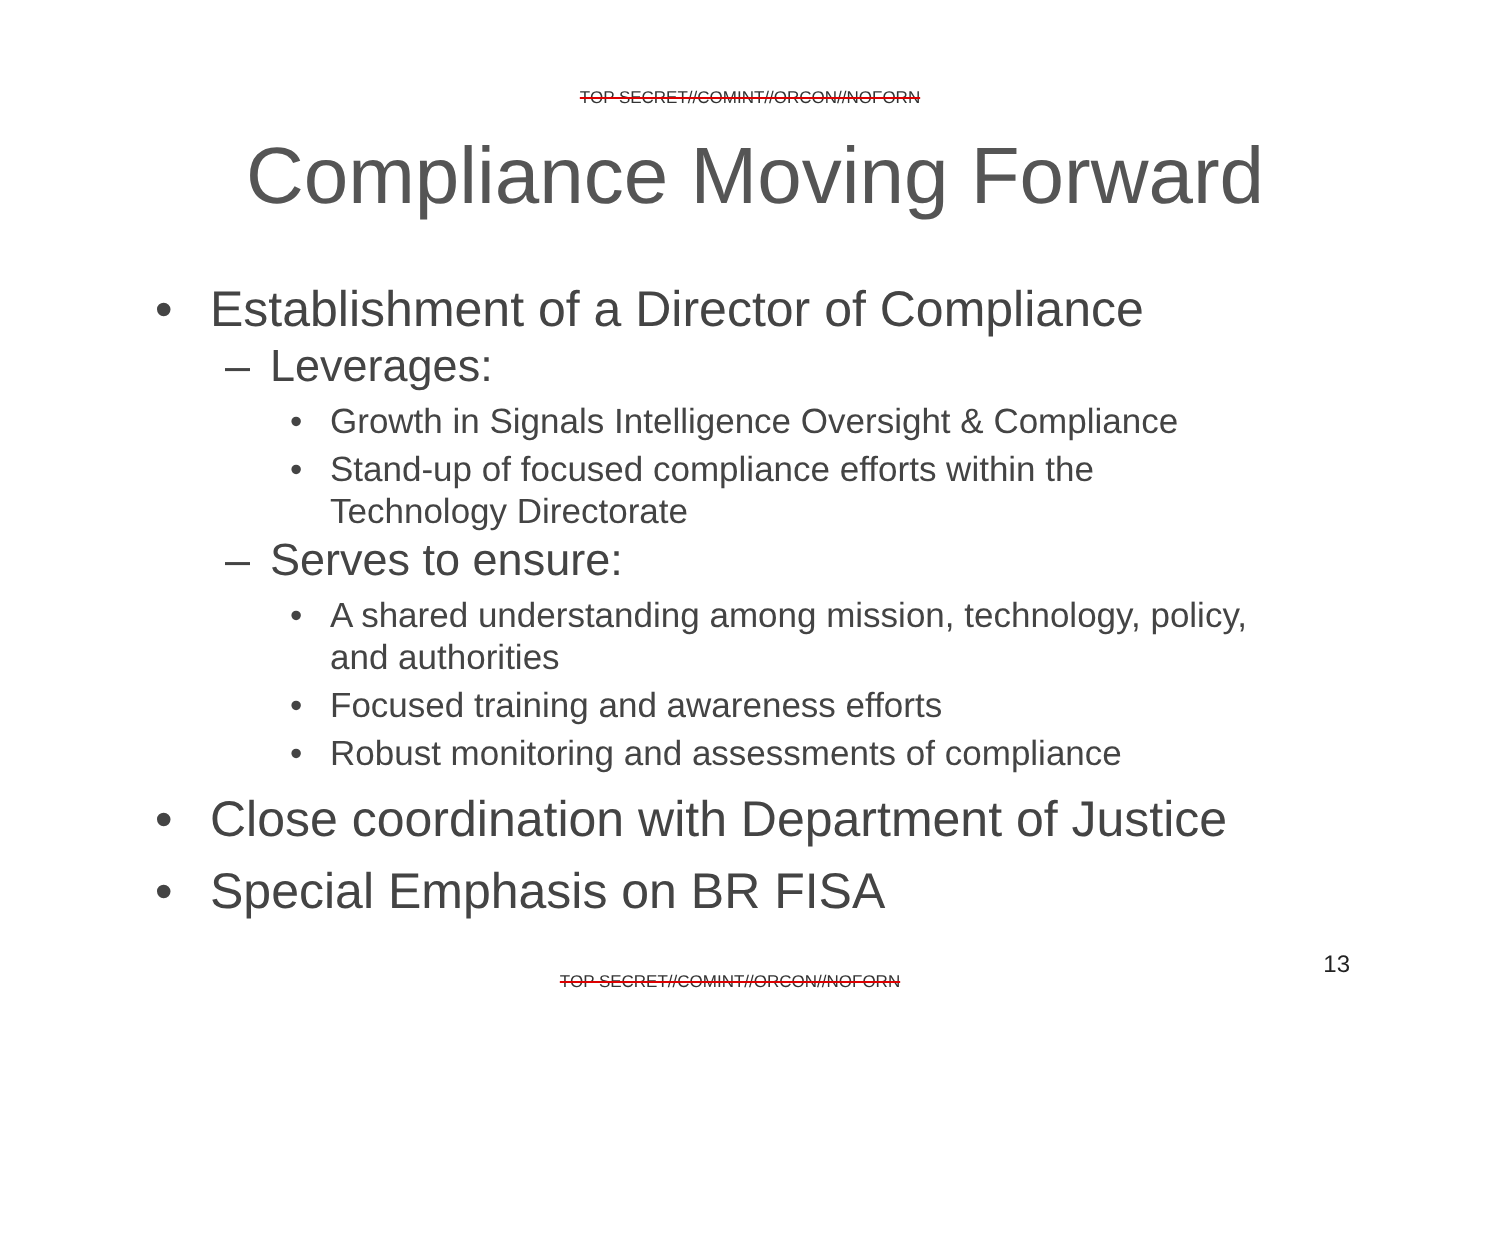TOP SECRET//COMINT//ORCON//NOFORN
Compliance Moving Forward
• Establishment of a Director of Compliance
– Leverages:
• Growth in Signals Intelligence Oversight & Compliance
• Stand-up of focused compliance efforts within the
Technology Directorate
– Serves to ensure:
• A shared understanding among mission, technology, policy,
and authorities
• Focused training and awareness efforts
• Robust monitoring and assessments of compliance
• Close coordination with Department of Justice
• Special Emphasis on BR FISA
13
TOP SECRET//COMINT//ORCON//NOFORN